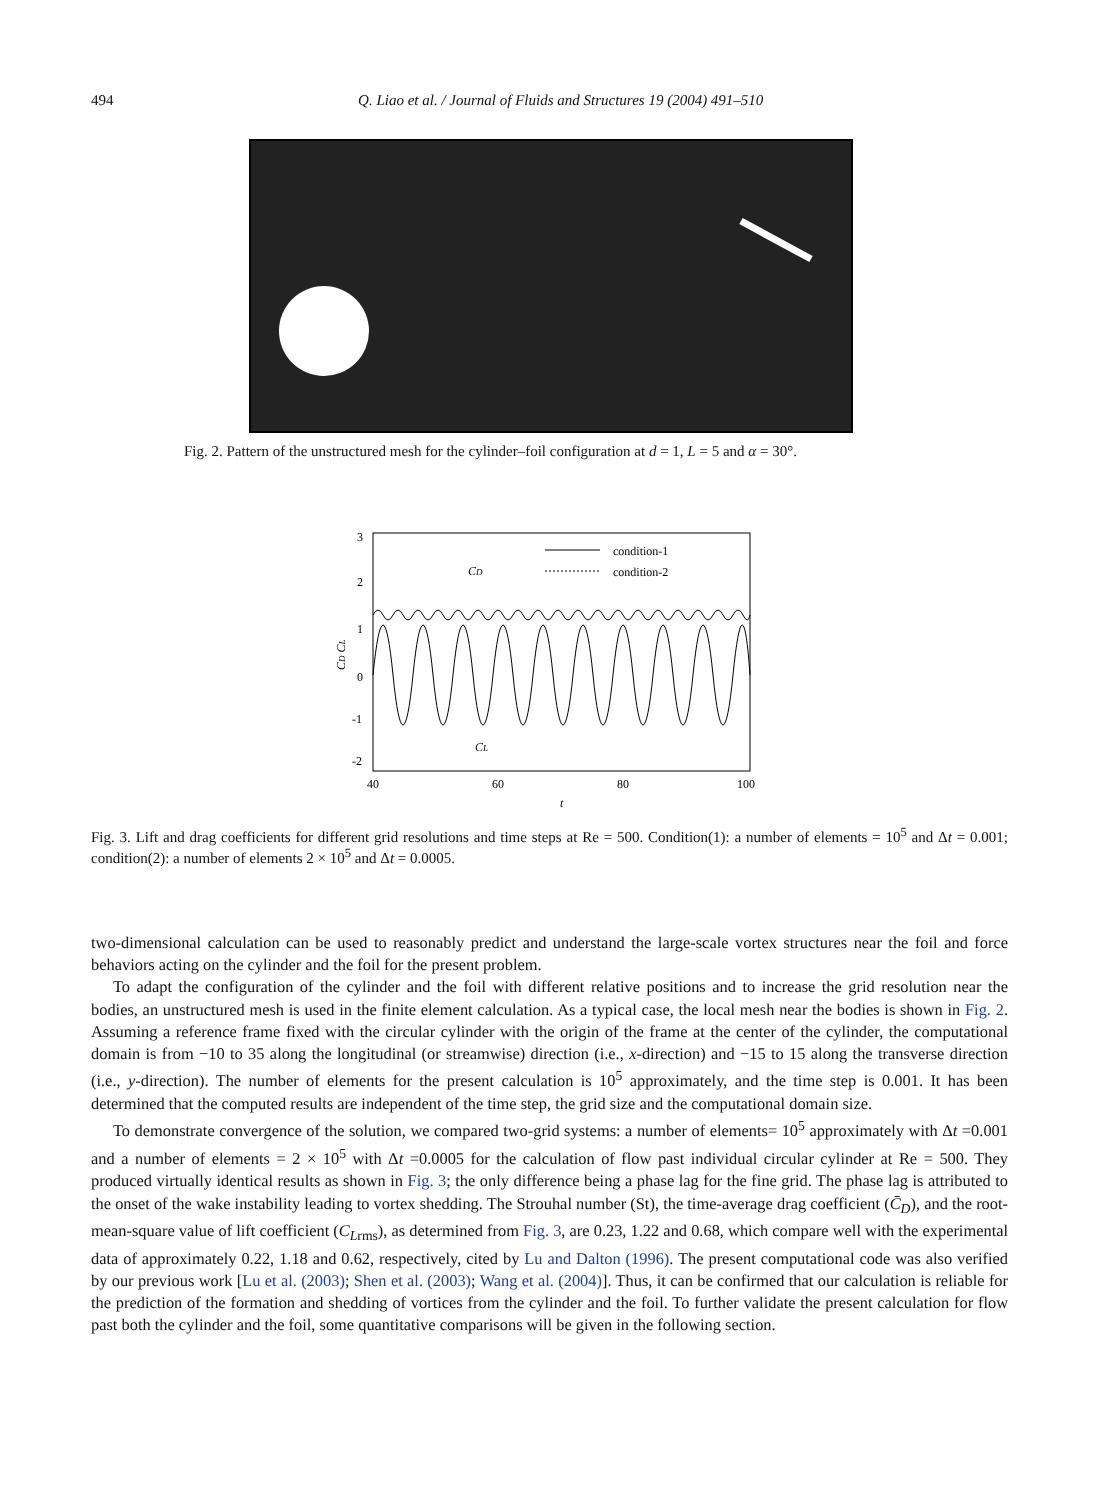494
Q. Liao et al. / Journal of Fluids and Structures 19 (2004) 491–510
Fig. 2. Pattern of the unstructured mesh for the cylinder–foil configuration at d = 1, L = 5 and α = 30°.
3
2
1
0
-1
-2
40
60
80
100
t
CD CL
condition-1
condition-2
CD
CL
Fig. 3. Lift and drag coefficients for different grid resolutions and time steps at Re = 500. Condition(1): a number of elements = 10<sup>5</sup> and Δt = 0.001; condition(2): a number of elements 2 × 10<sup>5</sup> and Δt = 0.0005.
two-dimensional calculation can be used to reasonably predict and understand the large-scale vortex structures near the foil and force behaviors acting on the cylinder and the foil for the present problem.
To adapt the configuration of the cylinder and the foil with different relative positions and to increase the grid resolution near the bodies, an unstructured mesh is used in the finite element calculation. As a typical case, the local mesh near the bodies is shown in Fig. 2. Assuming a reference frame fixed with the circular cylinder with the origin of the frame at the center of the cylinder, the computational domain is from −10 to 35 along the longitudinal (or streamwise) direction (i.e., x-direction) and −15 to 15 along the transverse direction (i.e., y-direction). The number of elements for the present calculation is 10<sup>5</sup> approximately, and the time step is 0.001. It has been determined that the computed results are independent of the time step, the grid size and the computational domain size.
To demonstrate convergence of the solution, we compared two-grid systems: a number of elements= 10<sup>5</sup> approximately with Δt =0.001 and a number of elements = 2 × 10<sup>5</sup> with Δt =0.0005 for the calculation of flow past individual circular cylinder at Re = 500. They produced virtually identical results as shown in Fig. 3; the only difference being a phase lag for the fine grid. The phase lag is attributed to the onset of the wake instability leading to vortex shedding. The Strouhal number (St), the time-average drag coefficient (C̄<sub>D</sub>), and the root-mean-square value of lift coefficient (C<sub>L</sub><sub>rms</sub>), as determined from Fig. 3, are 0.23, 1.22 and 0.68, which compare well with the experimental data of approximately 0.22, 1.18 and 0.62, respectively, cited by Lu and Dalton (1996). The present computational code was also verified by our previous work [Lu et al. (2003); Shen et al. (2003); Wang et al. (2004)]. Thus, it can be confirmed that our calculation is reliable for the prediction of the formation and shedding of vortices from the cylinder and the foil. To further validate the present calculation for flow past both the cylinder and the foil, some quantitative comparisons will be given in the following section.